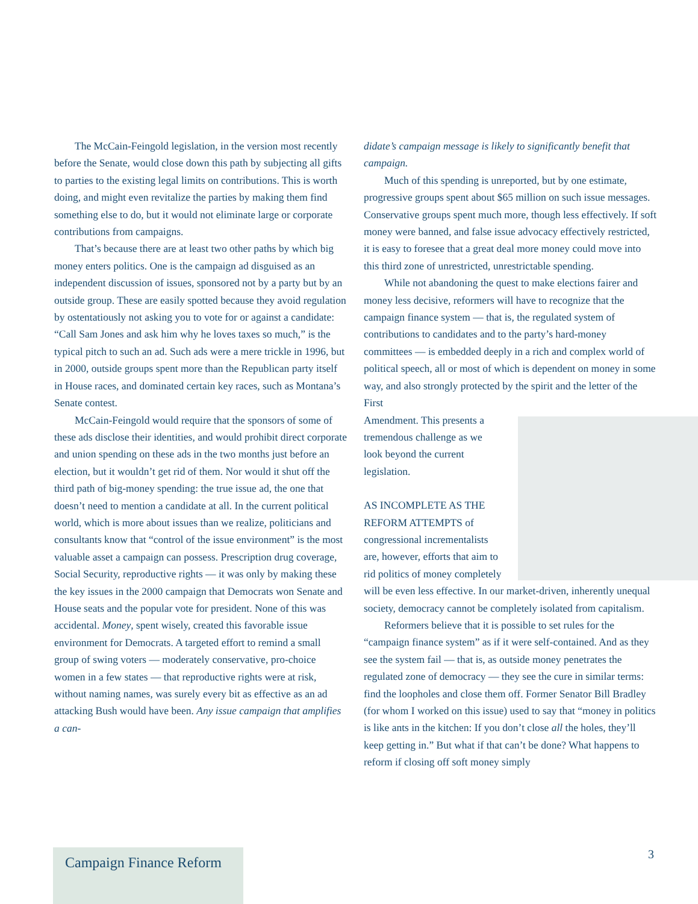The McCain-Feingold legislation, in the version most recently before the Senate, would close down this path by subjecting all gifts to parties to the existing legal limits on contributions. This is worth doing, and might even revitalize the parties by making them find something else to do, but it would not eliminate large or corporate contributions from campaigns.
That’s because there are at least two other paths by which big money enters politics. One is the campaign ad disguised as an independent discussion of issues, sponsored not by a party but by an outside group. These are easily spotted because they avoid regulation by ostentatiously not asking you to vote for or against a candidate: “Call Sam Jones and ask him why he loves taxes so much,” is the typical pitch to such an ad. Such ads were a mere trickle in 1996, but in 2000, outside groups spent more than the Republican party itself in House races, and dominated certain key races, such as Montana’s Senate contest.
McCain-Feingold would require that the sponsors of some of these ads disclose their identities, and would prohibit direct corporate and union spending on these ads in the two months just before an election, but it wouldn’t get rid of them. Nor would it shut off the third path of big-money spending: the true issue ad, the one that doesn’t need to mention a candidate at all. In the current political world, which is more about issues than we realize, politicians and consultants know that “control of the issue environment” is the most valuable asset a campaign can possess. Prescription drug coverage, Social Security, reproductive rights — it was only by making these the key issues in the 2000 campaign that Democrats won Senate and House seats and the popular vote for president. None of this was accidental. Money, spent wisely, created this favorable issue environment for Democrats. A targeted effort to remind a small group of swing voters — moderately conservative, pro-choice women in a few states — that reproductive rights were at risk, without naming names, was surely every bit as effective as an ad attacking Bush would have been. Any issue campaign that amplifies a can-
didate’s campaign message is likely to significantly benefit that campaign.
Much of this spending is unreported, but by one estimate, progressive groups spent about $65 million on such issue messages. Conservative groups spent much more, though less effectively. If soft money were banned, and false issue advocacy effectively restricted, it is easy to foresee that a great deal more money could move into this third zone of unrestricted, unrestrictable spending.
While not abandoning the quest to make elections fairer and money less decisive, reformers will have to recognize that the campaign finance system — that is, the regulated system of contributions to candidates and to the party’s hard-money committees — is embedded deeply in a rich and complex world of political speech, all or most of which is dependent on money in some way, and also strongly protected by the spirit and the letter of the First
Amendment. This presents a tremendous challenge as we look beyond the current legislation.
AS INCOMPLETE AS THE REFORM ATTEMPTS of congressional incrementalists are, however, efforts that aim to rid politics of money completely will be even less effective. In our market-driven, inherently unequal society, democracy cannot be completely isolated from capitalism.
Reformers believe that it is possible to set rules for the “campaign finance system” as if it were self-contained. And as they see the system fail — that is, as outside money penetrates the regulated zone of democracy — they see the cure in similar terms: find the loopholes and close them off. Former Senator Bill Bradley (for whom I worked on this issue) used to say that “money in politics is like ants in the kitchen: If you don’t close all the holes, they’ll keep getting in.” But what if that can’t be done? What happens to reform if closing off soft money simply
Campaign Finance Reform 3